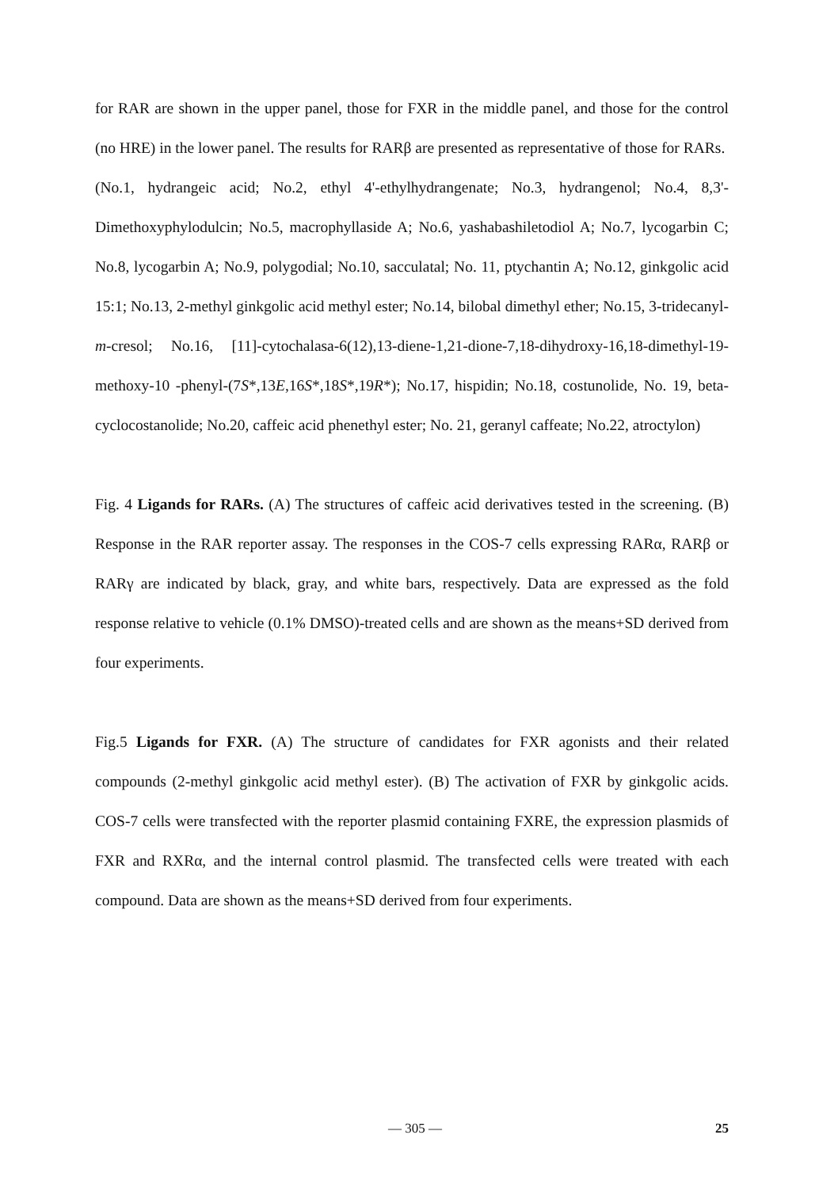for RAR are shown in the upper panel, those for FXR in the middle panel, and those for the control (no HRE) in the lower panel. The results for RARβ are presented as representative of those for RARs.
(No.1, hydrangeic acid; No.2, ethyl 4'-ethylhydrangenate; No.3, hydrangenol; No.4, 8,3'-Dimethoxyphylodulcin; No.5, macrophyllaside A; No.6, yashabashiletodiol A; No.7, lycogarbin C; No.8, lycogarbin A; No.9, polygodial; No.10, sacculatal; No. 11, ptychantin A; No.12, ginkgolic acid 15:1; No.13, 2-methyl ginkgolic acid methyl ester; No.14, bilobal dimethyl ether; No.15, 3-tridecanyl-m-cresol; No.16, [11]-cytochalasa-6(12),13-diene-1,21-dione-7,18-dihydroxy-16,18-dimethyl-19-methoxy-10 -phenyl-(7S*,13E,16S*,18S*,19R*); No.17, hispidin; No.18, costunolide, No. 19, beta-cyclocostanolide; No.20, caffeic acid phenethyl ester; No. 21, geranyl caffeate; No.22, atroctylon)
Fig. 4 Ligands for RARs. (A) The structures of caffeic acid derivatives tested in the screening. (B) Response in the RAR reporter assay. The responses in the COS-7 cells expressing RARα, RARβ or RARγ are indicated by black, gray, and white bars, respectively. Data are expressed as the fold response relative to vehicle (0.1% DMSO)-treated cells and are shown as the means+SD derived from four experiments.
Fig.5 Ligands for FXR. (A) The structure of candidates for FXR agonists and their related compounds (2-methyl ginkgolic acid methyl ester). (B) The activation of FXR by ginkgolic acids. COS-7 cells were transfected with the reporter plasmid containing FXRE, the expression plasmids of FXR and RXRα, and the internal control plasmid. The transfected cells were treated with each compound. Data are shown as the means+SD derived from four experiments.
— 305 — 25